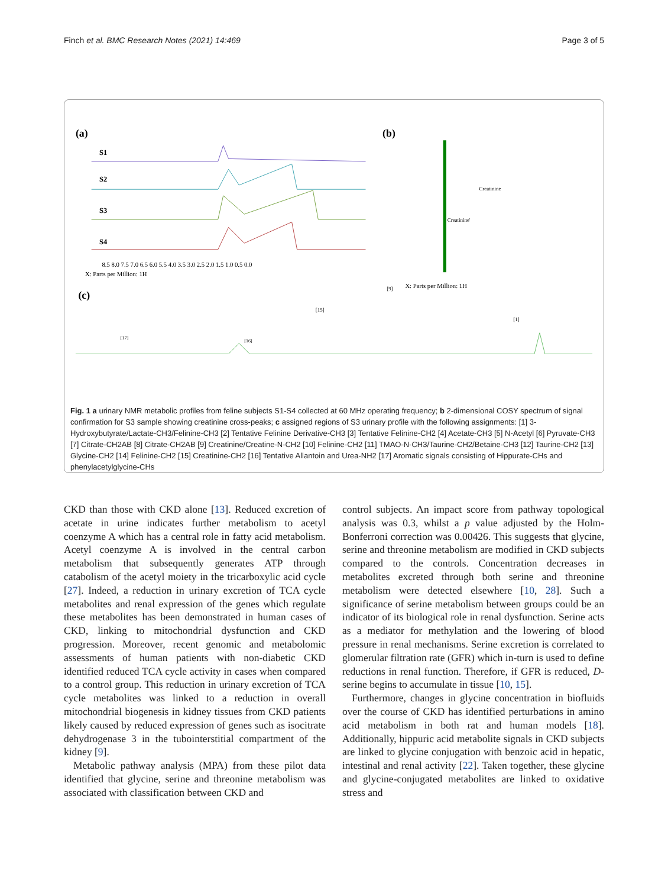Finch et al. BMC Research Notes (2021) 14:469 Page 3 of 5
(a)
S1
S2
S3
S4
8.5 8.0 7.5 7.0 6.5 6.0 5.5 4.0 3.5 3.0 2.5 2.0 1.5 1.0 0.5 0.0
X: Parts per Million: 1H
(b)
Creatinine
Creatinine'
X: Parts per Million: 1H
(c)
[9]
[15]
[1]
[17]
[16]
Fig. 1 a urinary NMR metabolic profiles from feline subjects S1-S4 collected at 60 MHz operating frequency; b 2-dimensional COSY spectrum of signal confirmation for S3 sample showing creatinine cross-peaks; c assigned regions of S3 urinary profile with the following assignments: [1] 3-Hydroxybutyrate/Lactate-CH3/Felinine-CH3 [2] Tentative Felinine Derivative-CH3 [3] Tentative Felinine-CH2 [4] Acetate-CH3 [5] N-Acetyl [6] Pyruvate-CH3 [7] Citrate-CH2AB [8] Citrate-CH2AB [9] Creatinine/Creatine-N-CH2 [10] Felinine-CH2 [11] TMAO-N-CH3/Taurine-CH2/Betaine-CH3 [12] Taurine-CH2 [13] Glycine-CH2 [14] Felinine-CH2 [15] Creatinine-CH2 [16] Tentative Allantoin and Urea-NH2 [17] Aromatic signals consisting of Hippurate-CHs and phenylacetylglycine-CHs
CKD than those with CKD alone [13]. Reduced excretion of acetate in urine indicates further metabolism to acetyl coenzyme A which has a central role in fatty acid metabolism. Acetyl coenzyme A is involved in the central carbon metabolism that subsequently generates ATP through catabolism of the acetyl moiety in the tricarboxylic acid cycle [27]. Indeed, a reduction in urinary excretion of TCA cycle metabolites and renal expression of the genes which regulate these metabolites has been demonstrated in human cases of CKD, linking to mitochondrial dysfunction and CKD progression. Moreover, recent genomic and metabolomic assessments of human patients with non-diabetic CKD identified reduced TCA cycle activity in cases when compared to a control group. This reduction in urinary excretion of TCA cycle metabolites was linked to a reduction in overall mitochondrial biogenesis in kidney tissues from CKD patients likely caused by reduced expression of genes such as isocitrate dehydrogenase 3 in the tubointerstitial compartment of the kidney [9].
Metabolic pathway analysis (MPA) from these pilot data identified that glycine, serine and threonine metabolism was associated with classification between CKD and
control subjects. An impact score from pathway topological analysis was 0.3, whilst a p value adjusted by the Holm-Bonferroni correction was 0.00426. This suggests that glycine, serine and threonine metabolism are modified in CKD subjects compared to the controls. Concentration decreases in metabolites excreted through both serine and threonine metabolism were detected elsewhere [10, 28]. Such a significance of serine metabolism between groups could be an indicator of its biological role in renal dysfunction. Serine acts as a mediator for methylation and the lowering of blood pressure in renal mechanisms. Serine excretion is correlated to glomerular filtration rate (GFR) which in-turn is used to define reductions in renal function. Therefore, if GFR is reduced, D-serine begins to accumulate in tissue [10, 15].
Furthermore, changes in glycine concentration in biofluids over the course of CKD has identified perturbations in amino acid metabolism in both rat and human models [18]. Additionally, hippuric acid metabolite signals in CKD subjects are linked to glycine conjugation with benzoic acid in hepatic, intestinal and renal activity [22]. Taken together, these glycine and glycine-conjugated metabolites are linked to oxidative stress and